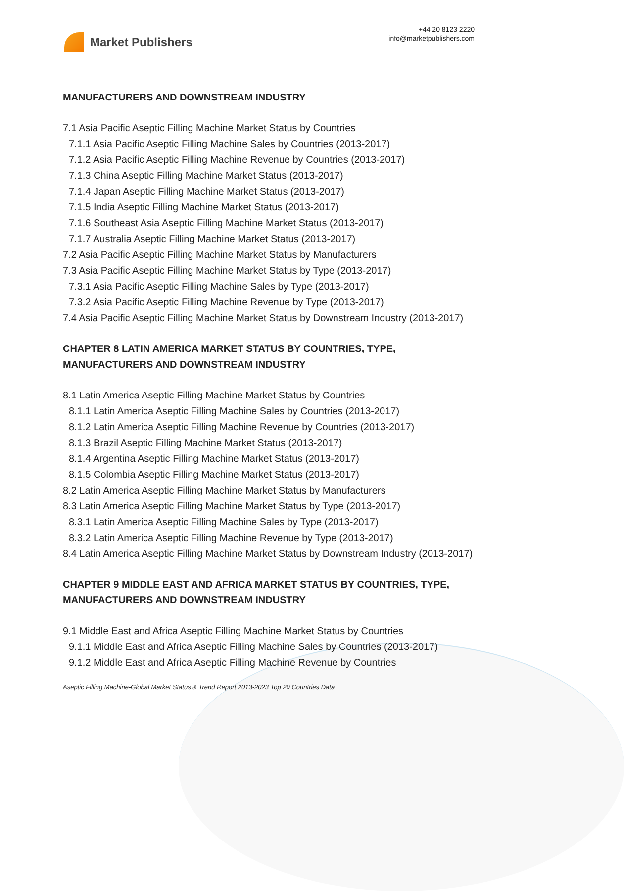Market Publishers
+44 20 8123 2220
info@marketpublishers.com
MANUFACTURERS AND DOWNSTREAM INDUSTRY
7.1 Asia Pacific Aseptic Filling Machine Market Status by Countries
7.1.1 Asia Pacific Aseptic Filling Machine Sales by Countries (2013-2017)
7.1.2 Asia Pacific Aseptic Filling Machine Revenue by Countries (2013-2017)
7.1.3 China Aseptic Filling Machine Market Status (2013-2017)
7.1.4 Japan Aseptic Filling Machine Market Status (2013-2017)
7.1.5 India Aseptic Filling Machine Market Status (2013-2017)
7.1.6 Southeast Asia Aseptic Filling Machine Market Status (2013-2017)
7.1.7 Australia Aseptic Filling Machine Market Status (2013-2017)
7.2 Asia Pacific Aseptic Filling Machine Market Status by Manufacturers
7.3 Asia Pacific Aseptic Filling Machine Market Status by Type (2013-2017)
7.3.1 Asia Pacific Aseptic Filling Machine Sales by Type (2013-2017)
7.3.2 Asia Pacific Aseptic Filling Machine Revenue by Type (2013-2017)
7.4 Asia Pacific Aseptic Filling Machine Market Status by Downstream Industry (2013-2017)
CHAPTER 8 LATIN AMERICA MARKET STATUS BY COUNTRIES, TYPE, MANUFACTURERS AND DOWNSTREAM INDUSTRY
8.1 Latin America Aseptic Filling Machine Market Status by Countries
8.1.1 Latin America Aseptic Filling Machine Sales by Countries (2013-2017)
8.1.2 Latin America Aseptic Filling Machine Revenue by Countries (2013-2017)
8.1.3 Brazil Aseptic Filling Machine Market Status (2013-2017)
8.1.4 Argentina Aseptic Filling Machine Market Status (2013-2017)
8.1.5 Colombia Aseptic Filling Machine Market Status (2013-2017)
8.2 Latin America Aseptic Filling Machine Market Status by Manufacturers
8.3 Latin America Aseptic Filling Machine Market Status by Type (2013-2017)
8.3.1 Latin America Aseptic Filling Machine Sales by Type (2013-2017)
8.3.2 Latin America Aseptic Filling Machine Revenue by Type (2013-2017)
8.4 Latin America Aseptic Filling Machine Market Status by Downstream Industry (2013-2017)
CHAPTER 9 MIDDLE EAST AND AFRICA MARKET STATUS BY COUNTRIES, TYPE, MANUFACTURERS AND DOWNSTREAM INDUSTRY
9.1 Middle East and Africa Aseptic Filling Machine Market Status by Countries
9.1.1 Middle East and Africa Aseptic Filling Machine Sales by Countries (2013-2017)
9.1.2 Middle East and Africa Aseptic Filling Machine Revenue by Countries
Aseptic Filling Machine-Global Market Status & Trend Report 2013-2023 Top 20 Countries Data